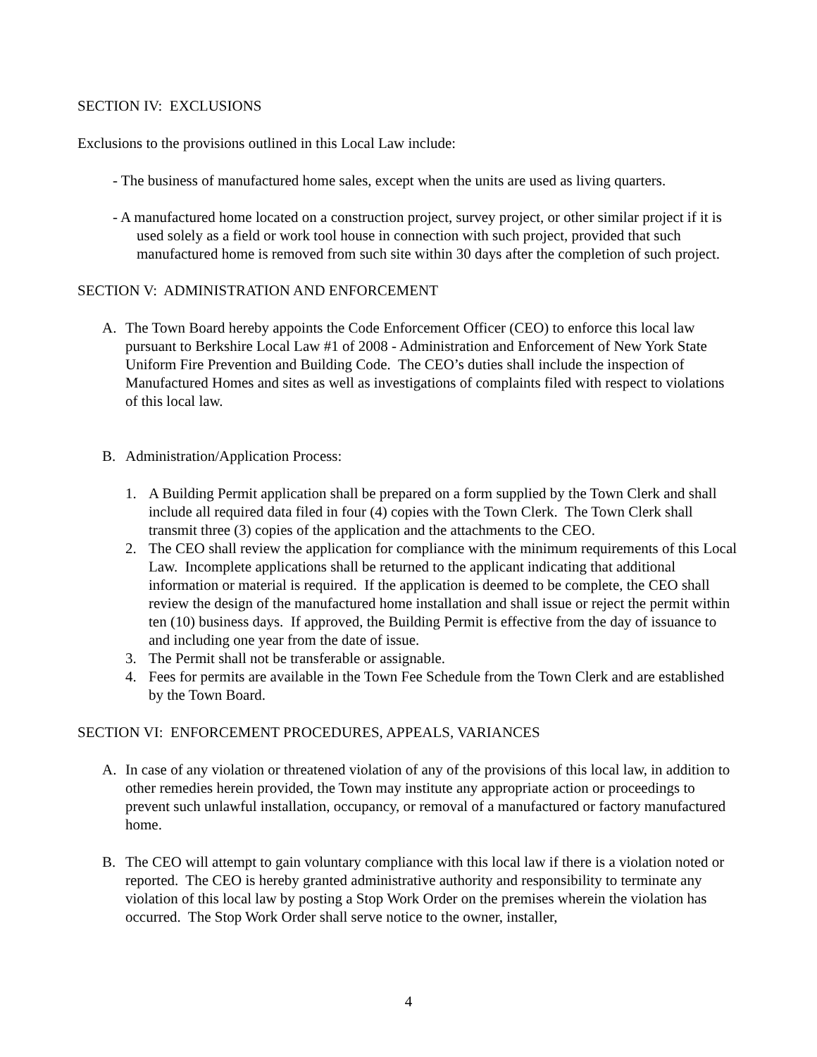SECTION IV: EXCLUSIONS
Exclusions to the provisions outlined in this Local Law include:
- The business of manufactured home sales, except when the units are used as living quarters.
- A manufactured home located on a construction project, survey project, or other similar project if it is used solely as a field or work tool house in connection with such project, provided that such manufactured home is removed from such site within 30 days after the completion of such project.
SECTION V: ADMINISTRATION AND ENFORCEMENT
A. The Town Board hereby appoints the Code Enforcement Officer (CEO) to enforce this local law pursuant to Berkshire Local Law #1 of 2008 - Administration and Enforcement of New York State Uniform Fire Prevention and Building Code. The CEO’s duties shall include the inspection of Manufactured Homes and sites as well as investigations of complaints filed with respect to violations of this local law.
B. Administration/Application Process:
1. A Building Permit application shall be prepared on a form supplied by the Town Clerk and shall include all required data filed in four (4) copies with the Town Clerk. The Town Clerk shall transmit three (3) copies of the application and the attachments to the CEO.
2. The CEO shall review the application for compliance with the minimum requirements of this Local Law. Incomplete applications shall be returned to the applicant indicating that additional information or material is required. If the application is deemed to be complete, the CEO shall review the design of the manufactured home installation and shall issue or reject the permit within ten (10) business days. If approved, the Building Permit is effective from the day of issuance to and including one year from the date of issue.
3. The Permit shall not be transferable or assignable.
4. Fees for permits are available in the Town Fee Schedule from the Town Clerk and are established by the Town Board.
SECTION VI: ENFORCEMENT PROCEDURES, APPEALS, VARIANCES
A. In case of any violation or threatened violation of any of the provisions of this local law, in addition to other remedies herein provided, the Town may institute any appropriate action or proceedings to prevent such unlawful installation, occupancy, or removal of a manufactured or factory manufactured home.
B. The CEO will attempt to gain voluntary compliance with this local law if there is a violation noted or reported. The CEO is hereby granted administrative authority and responsibility to terminate any violation of this local law by posting a Stop Work Order on the premises wherein the violation has occurred. The Stop Work Order shall serve notice to the owner, installer,
4